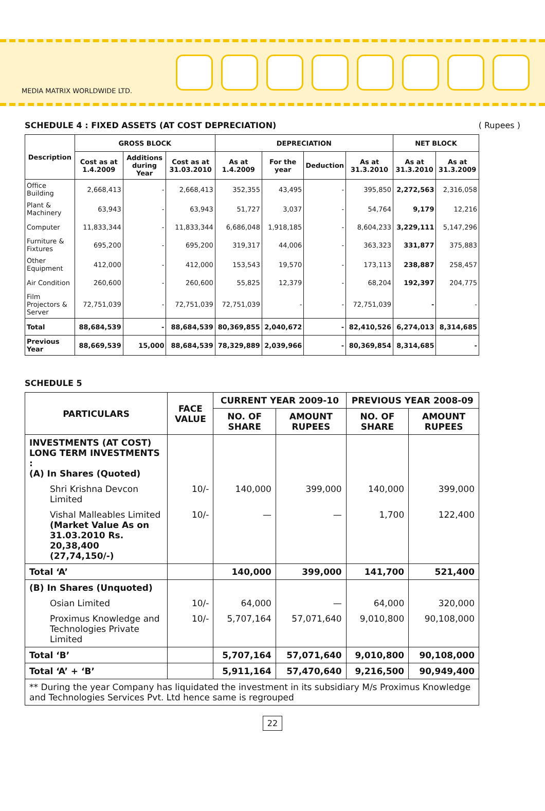MEDIA MATRIX WORLDWIDE LTD.
SCHEDULE 4 : FIXED ASSETS (AT COST DEPRECIATION) ( Rupees )
| Description | GROSS BLOCK | | | DEPRECIATION | | | | NET BLOCK | |
| --- | --- | --- | --- | --- | --- | --- | --- | --- | --- |
| | Cost as at 1.4.2009 | Additions during Year | Cost as at 31.03.2010 | As at 1.4.2009 | For the year | Deduction | As at 31.3.2010 | As at 31.3.2010 | As at 31.3.2009 |
| Office Building | 2,668,413 | - | 2,668,413 | 352,355 | 43,495 | - | 395,850 | 2,272,563 | 2,316,058 |
| Plant & Machinery | 63,943 | - | 63,943 | 51,727 | 3,037 | - | 54,764 | 9,179 | 12,216 |
| Computer | 11,833,344 | - | 11,833,344 | 6,686,048 | 1,918,185 | - | 8,604,233 | 3,229,111 | 5,147,296 |
| Furniture & Fixtures | 695,200 | - | 695,200 | 319,317 | 44,006 | - | 363,323 | 331,877 | 375,883 |
| Other Equipment | 412,000 | - | 412,000 | 153,543 | 19,570 | - | 173,113 | 238,887 | 258,457 |
| Air Condition | 260,600 | - | 260,600 | 55,825 | 12,379 | - | 68,204 | 192,397 | 204,775 |
| Film Projectors & Server | 72,751,039 | - | 72,751,039 | 72,751,039 | - | - | 72,751,039 | - | - |
| Total | 88,684,539 | - | 88,684,539 | 80,369,855 | 2,040,672 | - | 82,410,526 | 6,274,013 | 8,314,685 |
| Previous Year | 88,669,539 | 15,000 | 88,684,539 | 78,329,889 | 2,039,966 | - | 80,369,854 | 8,314,685 | - |
SCHEDULE 5
| PARTICULARS | FACE VALUE | CURRENT YEAR 2009-10 | | PREVIOUS YEAR 2008-09 | |
| --- | --- | --- | --- | --- | --- |
| | | NO. OF SHARE | AMOUNT RUPEES | NO. OF SHARE | AMOUNT RUPEES |
| INVESTMENTS (AT COST) LONG TERM INVESTMENTS : (A) In Shares (Quoted) | | | | | |
| Shri Krishna Devcon Limited | 10/- | 140,000 | 399,000 | 140,000 | 399,000 |
| Vishal Malleables Limited (Market Value As on 31.03.2010 Rs. 20,38,400 (27,74,150/-) | 10/- | — | — | 1,700 | 122,400 |
| Total ‘A’ | | 140,000 | 399,000 | 141,700 | 521,400 |
| (B) In Shares (Unquoted) | | | | | |
| Osian Limited | 10/- | 64,000 | — | 64,000 | 320,000 |
| Proximus Knowledge and Technologies Private Limited | 10/- | 5,707,164 | 57,071,640 | 9,010,800 | 90,108,000 |
| Total ‘B’ | | 5,707,164 | 57,071,640 | 9,010,800 | 90,108,000 |
| Total ‘A’ + ‘B’ | | 5,911,164 | 57,470,640 | 9,216,500 | 90,949,400 |
| ** During the year Company has liquidated the investment in its subsidiary M/s Proximus Knowledge and Technologies Services Pvt. Ltd hence same is regrouped | | | | | |
22